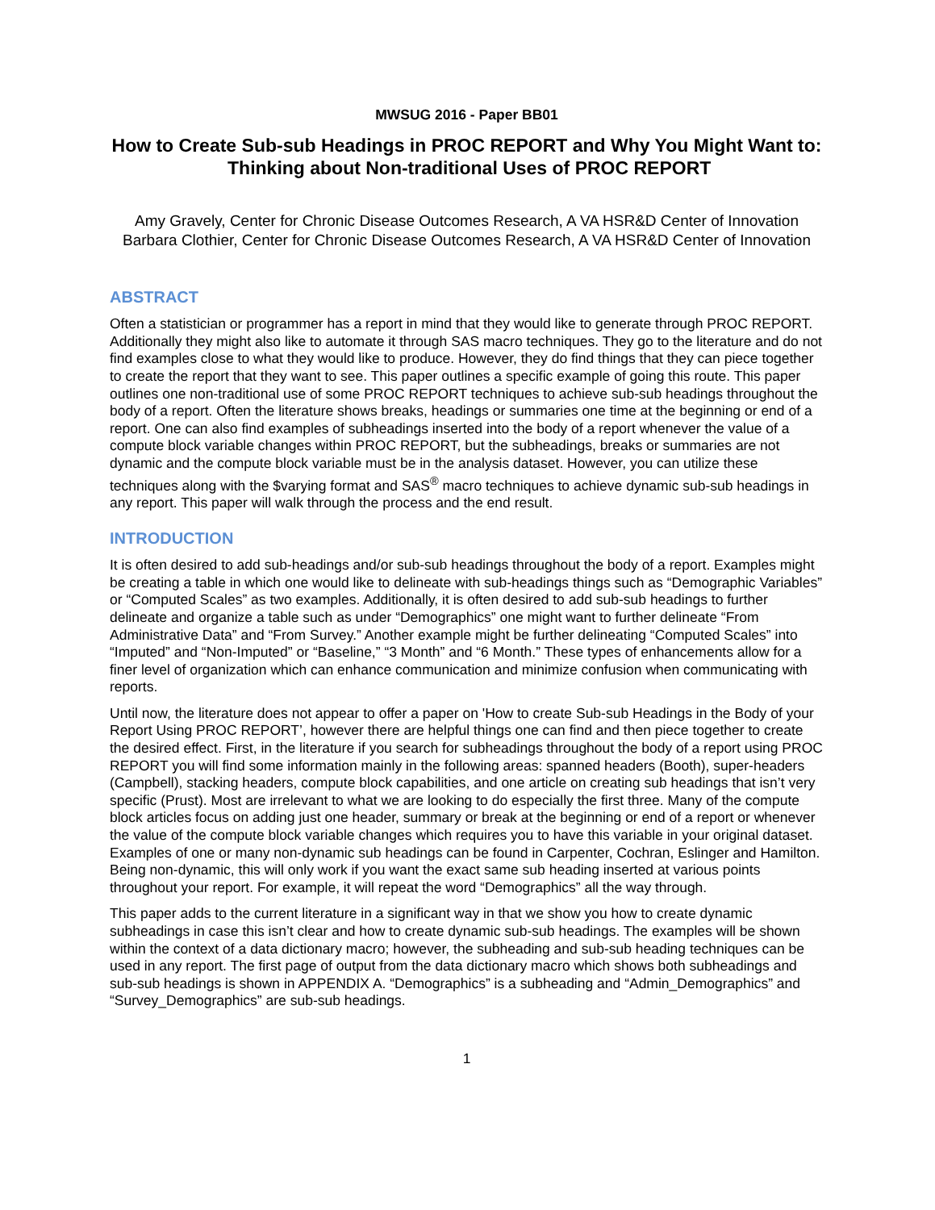MWSUG 2016 - Paper BB01
How to Create Sub-sub Headings in PROC REPORT and Why You Might Want to: Thinking about Non-traditional Uses of PROC REPORT
Amy Gravely, Center for Chronic Disease Outcomes Research, A VA HSR&D Center of Innovation
Barbara Clothier, Center for Chronic Disease Outcomes Research, A VA HSR&D Center of Innovation
ABSTRACT
Often a statistician or programmer has a report in mind that they would like to generate through PROC REPORT. Additionally they might also like to automate it through SAS macro techniques. They go to the literature and do not find examples close to what they would like to produce. However, they do find things that they can piece together to create the report that they want to see. This paper outlines a specific example of going this route. This paper outlines one non-traditional use of some PROC REPORT techniques to achieve sub-sub headings throughout the body of a report. Often the literature shows breaks, headings or summaries one time at the beginning or end of a report. One can also find examples of subheadings inserted into the body of a report whenever the value of a compute block variable changes within PROC REPORT, but the subheadings, breaks or summaries are not dynamic and the compute block variable must be in the analysis dataset. However, you can utilize these techniques along with the $varying format and SAS<sup>®</sup> macro techniques to achieve dynamic sub-sub headings in any report. This paper will walk through the process and the end result.
INTRODUCTION
It is often desired to add sub-headings and/or sub-sub headings throughout the body of a report. Examples might be creating a table in which one would like to delineate with sub-headings things such as “Demographic Variables” or “Computed Scales” as two examples. Additionally, it is often desired to add sub-sub headings to further delineate and organize a table such as under “Demographics” one might want to further delineate “From Administrative Data” and “From Survey.” Another example might be further delineating “Computed Scales” into “Imputed” and “Non-Imputed” or “Baseline,” “3 Month” and “6 Month.” These types of enhancements allow for a finer level of organization which can enhance communication and minimize confusion when communicating with reports.
Until now, the literature does not appear to offer a paper on 'How to create Sub-sub Headings in the Body of your Report Using PROC REPORT’, however there are helpful things one can find and then piece together to create the desired effect. First, in the literature if you search for subheadings throughout the body of a report using PROC REPORT you will find some information mainly in the following areas: spanned headers (Booth), super-headers (Campbell), stacking headers, compute block capabilities, and one article on creating sub headings that isn’t very specific (Prust). Most are irrelevant to what we are looking to do especially the first three. Many of the compute block articles focus on adding just one header, summary or break at the beginning or end of a report or whenever the value of the compute block variable changes which requires you to have this variable in your original dataset. Examples of one or many non-dynamic sub headings can be found in Carpenter, Cochran, Eslinger and Hamilton. Being non-dynamic, this will only work if you want the exact same sub heading inserted at various points throughout your report. For example, it will repeat the word “Demographics” all the way through.
This paper adds to the current literature in a significant way in that we show you how to create dynamic subheadings in case this isn’t clear and how to create dynamic sub-sub headings. The examples will be shown within the context of a data dictionary macro; however, the subheading and sub-sub heading techniques can be used in any report. The first page of output from the data dictionary macro which shows both subheadings and sub-sub headings is shown in APPENDIX A. “Demographics” is a subheading and “Admin_Demographics” and “Survey_Demographics” are sub-sub headings.
1